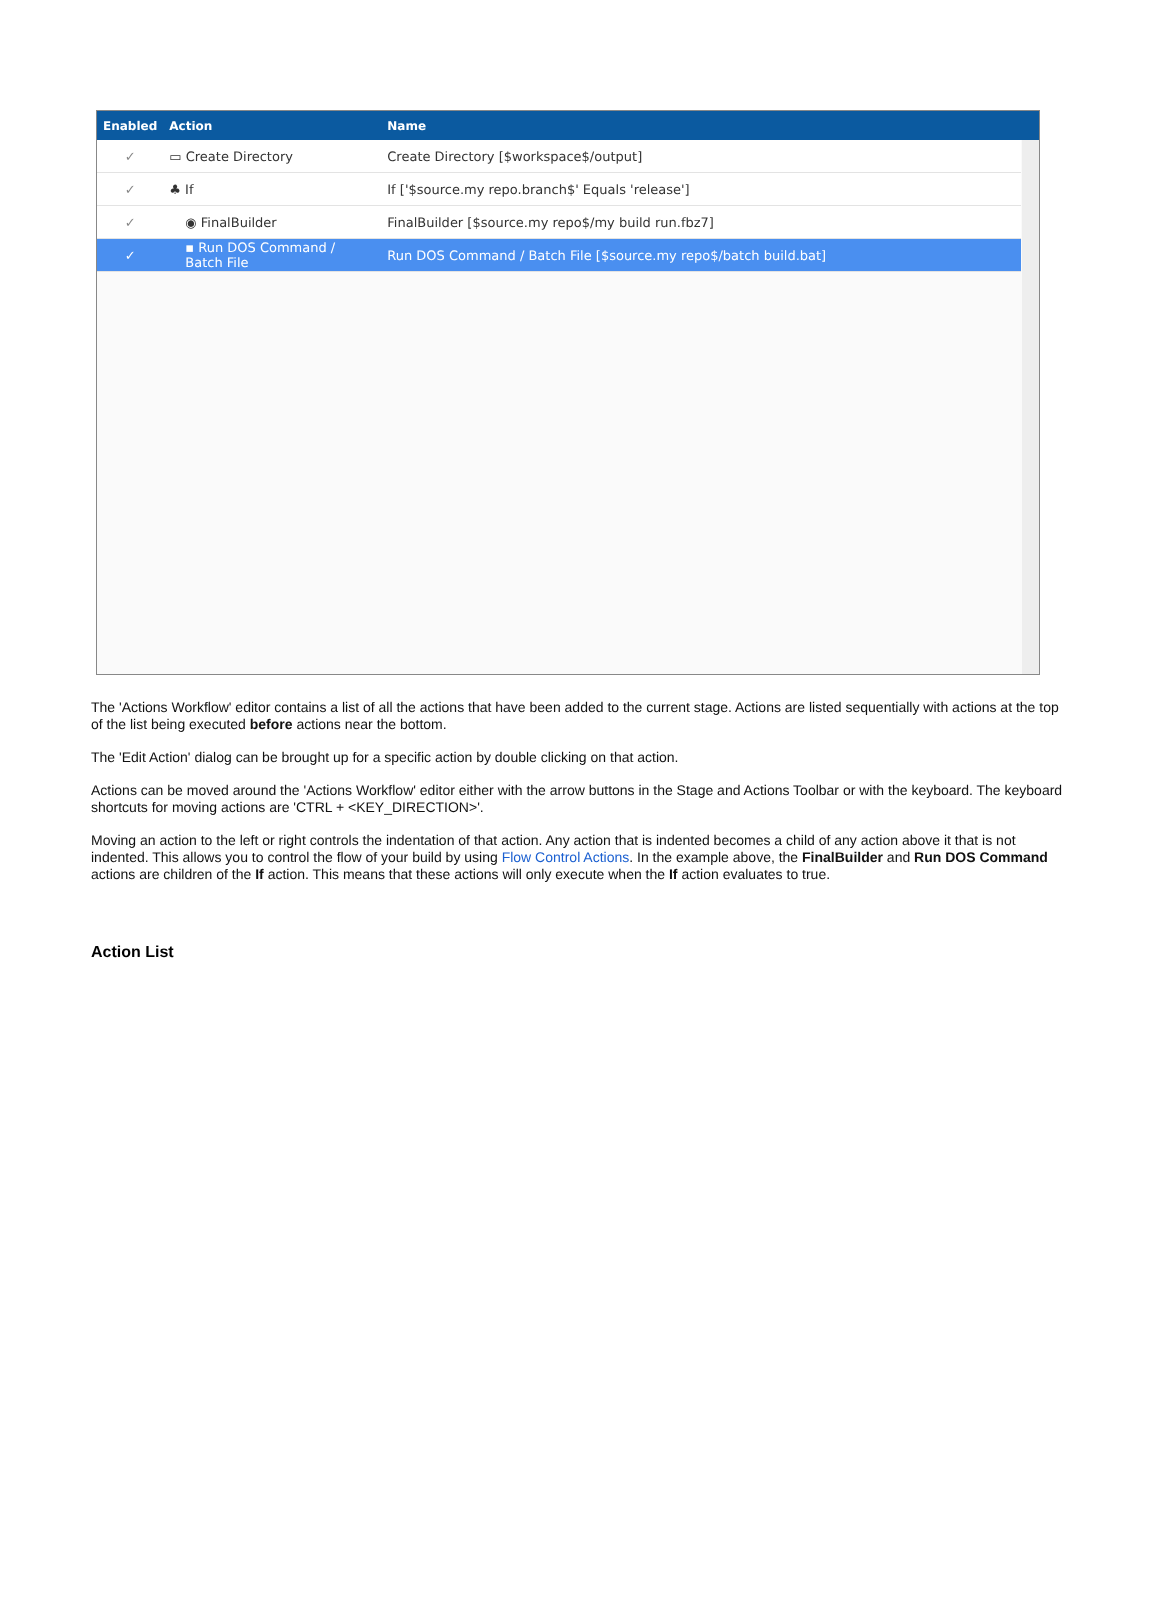| Enabled | Action | Name |
| --- | --- | --- |
| ✓ | ▭ Create Directory | Create Directory [$workspace$/output] |
| ✓ | ♣ If | If ['$source.my repo.branch$' Equals 'release'] |
| ✓ | ◉ FinalBuilder | FinalBuilder [$source.my repo$/my build run.fbz7] |
| ✓ | ▪ Run DOS Command / Batch File | Run DOS Command / Batch File [$source.my repo$/batch build.bat] |
The 'Actions Workflow' editor contains a list of all the actions that have been added to the current stage. Actions are listed sequentially with actions at the top of the list being executed before actions near the bottom.
The 'Edit Action' dialog can be brought up for a specific action by double clicking on that action.
Actions can be moved around the 'Actions Workflow' editor either with the arrow buttons in the Stage and Actions Toolbar or with the keyboard. The keyboard shortcuts for moving actions are 'CTRL + <KEY_DIRECTION>'.
Moving an action to the left or right controls the indentation of that action. Any action that is indented becomes a child of any action above it that is not indented. This allows you to control the flow of your build by using Flow Control Actions. In the example above, the FinalBuilder and Run DOS Command actions are children of the If action. This means that these actions will only execute when the If action evaluates to true.
Action List